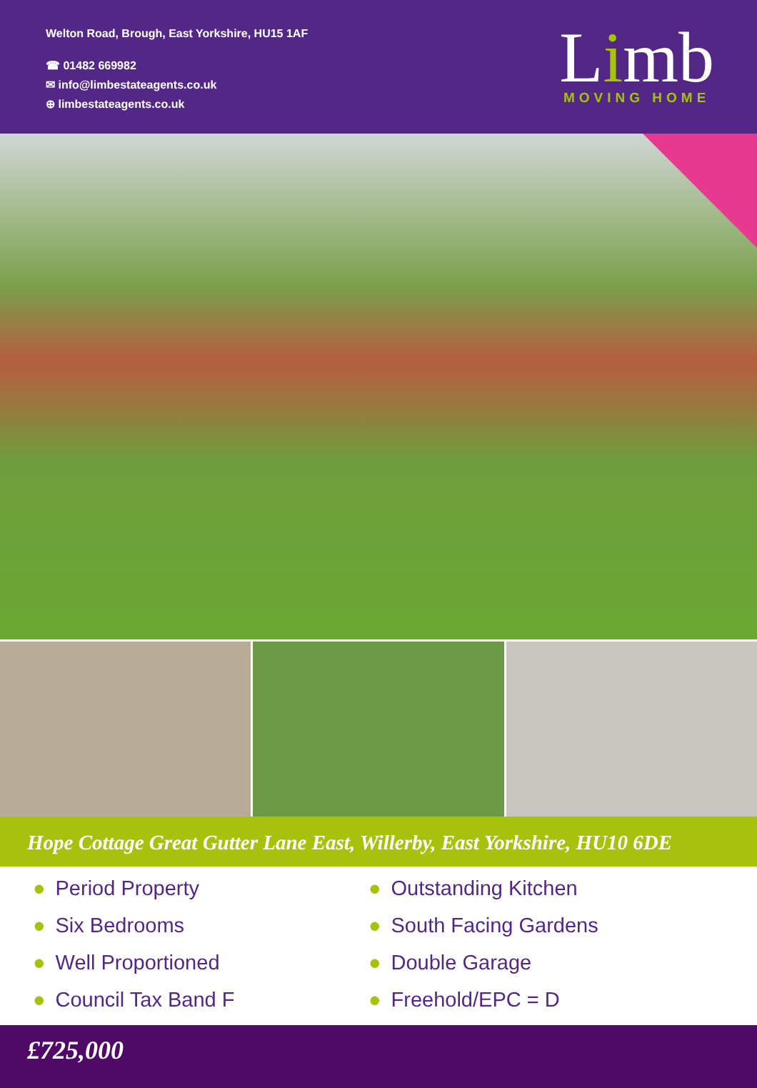Welton Road, Brough, East Yorkshire, HU15 1AF
☎ 01482 669982
✉ info@limbestateagents.co.uk
⊕ limbestateagents.co.uk
Limb
MOVING HOME
Hope Cottage Great Gutter Lane East, Willerby, East Yorkshire, HU10 6DE
● Period Property
● Outstanding Kitchen
● Six Bedrooms
● South Facing Gardens
● Well Proportioned
● Double Garage
● Council Tax Band F
● Freehold/EPC = D
£725,000